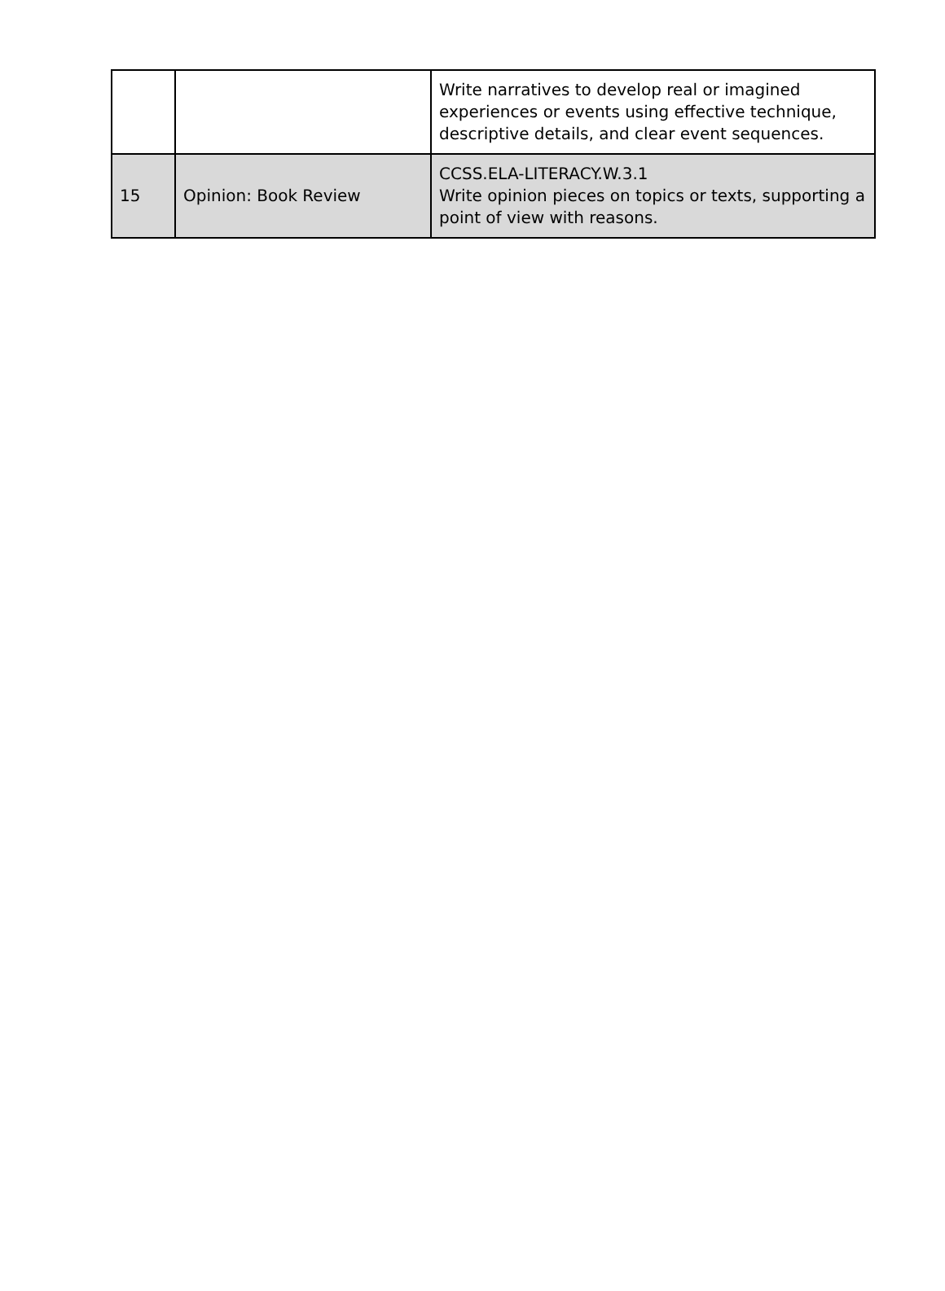| | | Write narratives to develop real or imagined experiences or events using effective technique, descriptive details, and clear event sequences. |
| 15 | Opinion: Book Review | CCSS.ELA-LITERACY.W.3.1 Write opinion pieces on topics or texts, supporting a point of view with reasons. |